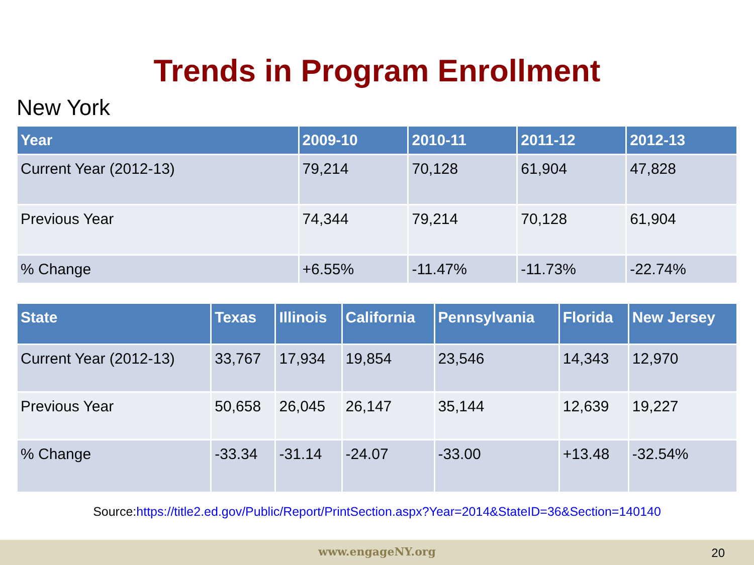Trends in Program Enrollment
New York
| Year | 2009-10 | 2010-11 | 2011-12 | 2012-13 |
| --- | --- | --- | --- | --- |
| Current Year (2012-13) | 79,214 | 70,128 | 61,904 | 47,828 |
| Previous Year | 74,344 | 79,214 | 70,128 | 61,904 |
| % Change | +6.55% | -11.47% | -11.73% | -22.74% |
| State | Texas | Illinois | California | Pennsylvania | Florida | New Jersey |
| --- | --- | --- | --- | --- | --- | --- |
| Current Year (2012-13) | 33,767 | 17,934 | 19,854 | 23,546 | 14,343 | 12,970 |
| Previous Year | 50,658 | 26,045 | 26,147 | 35,144 | 12,639 | 19,227 |
| % Change | -33.34 | -31.14 | -24.07 | -33.00 | +13.48 | -32.54% |
Source:https://title2.ed.gov/Public/Report/PrintSection.aspx?Year=2014&StateID=36&Section=140140
www.engageNY.org 20